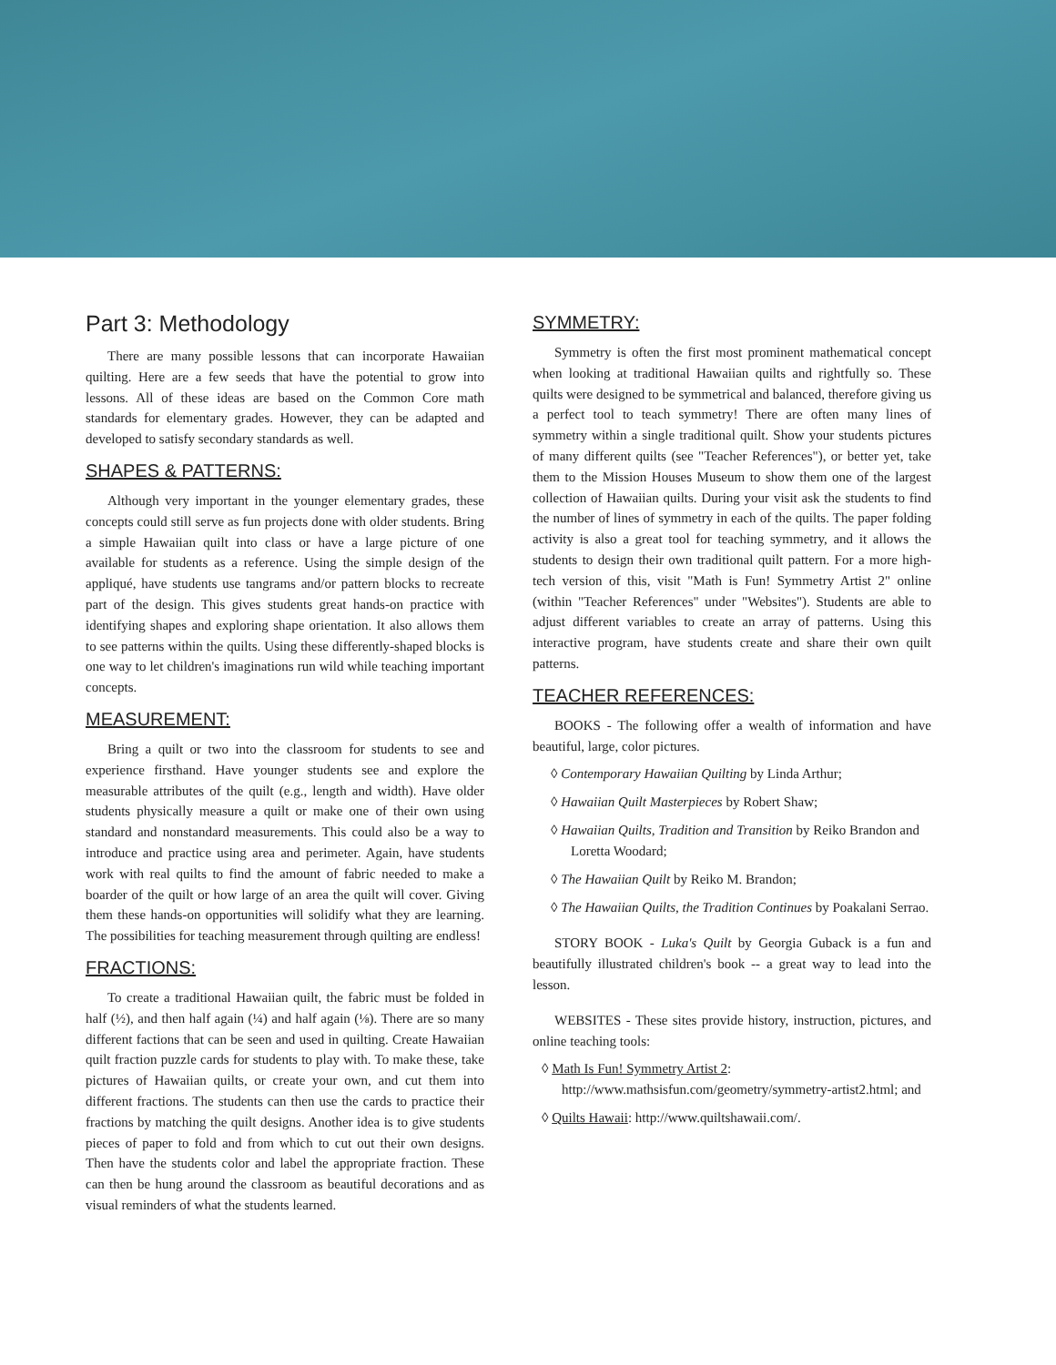Part 3: Methodology
There are many possible lessons that can incorporate Hawaiian quilting. Here are a few seeds that have the potential to grow into lessons. All of these ideas are based on the Common Core math standards for elementary grades. However, they can be adapted and developed to satisfy secondary standards as well.
SHAPES & PATTERNS:
Although very important in the younger elementary grades, these concepts could still serve as fun projects done with older students. Bring a simple Hawaiian quilt into class or have a large picture of one available for students as a reference. Using the simple design of the appliqué, have students use tangrams and/or pattern blocks to recreate part of the design. This gives students great hands-on practice with identifying shapes and exploring shape orientation. It also allows them to see patterns within the quilts. Using these differently-shaped blocks is one way to let children's imaginations run wild while teaching important concepts.
MEASUREMENT:
Bring a quilt or two into the classroom for students to see and experience firsthand. Have younger students see and explore the measurable attributes of the quilt (e.g., length and width). Have older students physically measure a quilt or make one of their own using standard and nonstandard measurements. This could also be a way to introduce and practice using area and perimeter. Again, have students work with real quilts to find the amount of fabric needed to make a boarder of the quilt or how large of an area the quilt will cover. Giving them these hands-on opportunities will solidify what they are learning. The possibilities for teaching measurement through quilting are endless!
FRACTIONS:
To create a traditional Hawaiian quilt, the fabric must be folded in half (½), and then half again (¼) and half again (⅛). There are so many different factions that can be seen and used in quilting. Create Hawaiian quilt fraction puzzle cards for students to play with. To make these, take pictures of Hawaiian quilts, or create your own, and cut them into different fractions. The students can then use the cards to practice their fractions by matching the quilt designs. Another idea is to give students pieces of paper to fold and from which to cut out their own designs. Then have the students color and label the appropriate fraction. These can then be hung around the classroom as beautiful decorations and as visual reminders of what the students learned.
SYMMETRY:
Symmetry is often the first most prominent mathematical concept when looking at traditional Hawaiian quilts and rightfully so. These quilts were designed to be symmetrical and balanced, therefore giving us a perfect tool to teach symmetry! There are often many lines of symmetry within a single traditional quilt. Show your students pictures of many different quilts (see "Teacher References"), or better yet, take them to the Mission Houses Museum to show them one of the largest collection of Hawaiian quilts. During your visit ask the students to find the number of lines of symmetry in each of the quilts. The paper folding activity is also a great tool for teaching symmetry, and it allows the students to design their own traditional quilt pattern. For a more high-tech version of this, visit "Math is Fun! Symmetry Artist 2" online (within "Teacher References" under "Websites"). Students are able to adjust different variables to create an array of patterns. Using this interactive program, have students create and share their own quilt patterns.
TEACHER REFERENCES:
BOOKS - The following offer a wealth of information and have beautiful, large, color pictures.
◊ Contemporary Hawaiian Quilting by Linda Arthur;
◊ Hawaiian Quilt Masterpieces by Robert Shaw;
◊ Hawaiian Quilts, Tradition and Transition by Reiko Brandon and Loretta Woodard;
◊ The Hawaiian Quilt by Reiko M. Brandon;
◊ The Hawaiian Quilts, the Tradition Continues by Poakalani Serrao.
STORY BOOK - Luka's Quilt by Georgia Guback is a fun and beautifully illustrated children's book -- a great way to lead into the lesson.
WEBSITES - These sites provide history, instruction, pictures, and online teaching tools:
◊ Math Is Fun! Symmetry Artist 2: http://www.mathsisfun.com/geometry/symmetry-artist2.html; and
◊ Quilts Hawaii: http://www.quiltshawaii.com/.